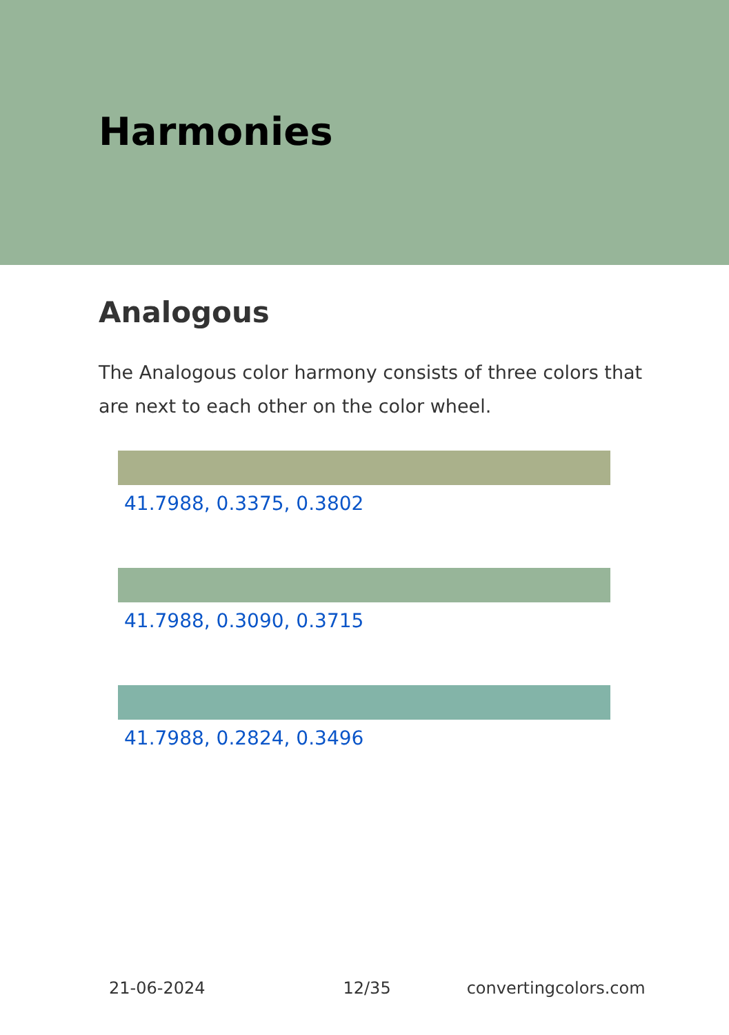Harmonies
Analogous
The Analogous color harmony consists of three colors that are next to each other on the color wheel.
41.7988, 0.3375, 0.3802
41.7988, 0.3090, 0.3715
41.7988, 0.2824, 0.3496
21-06-2024 12/35 convertingcolors.com